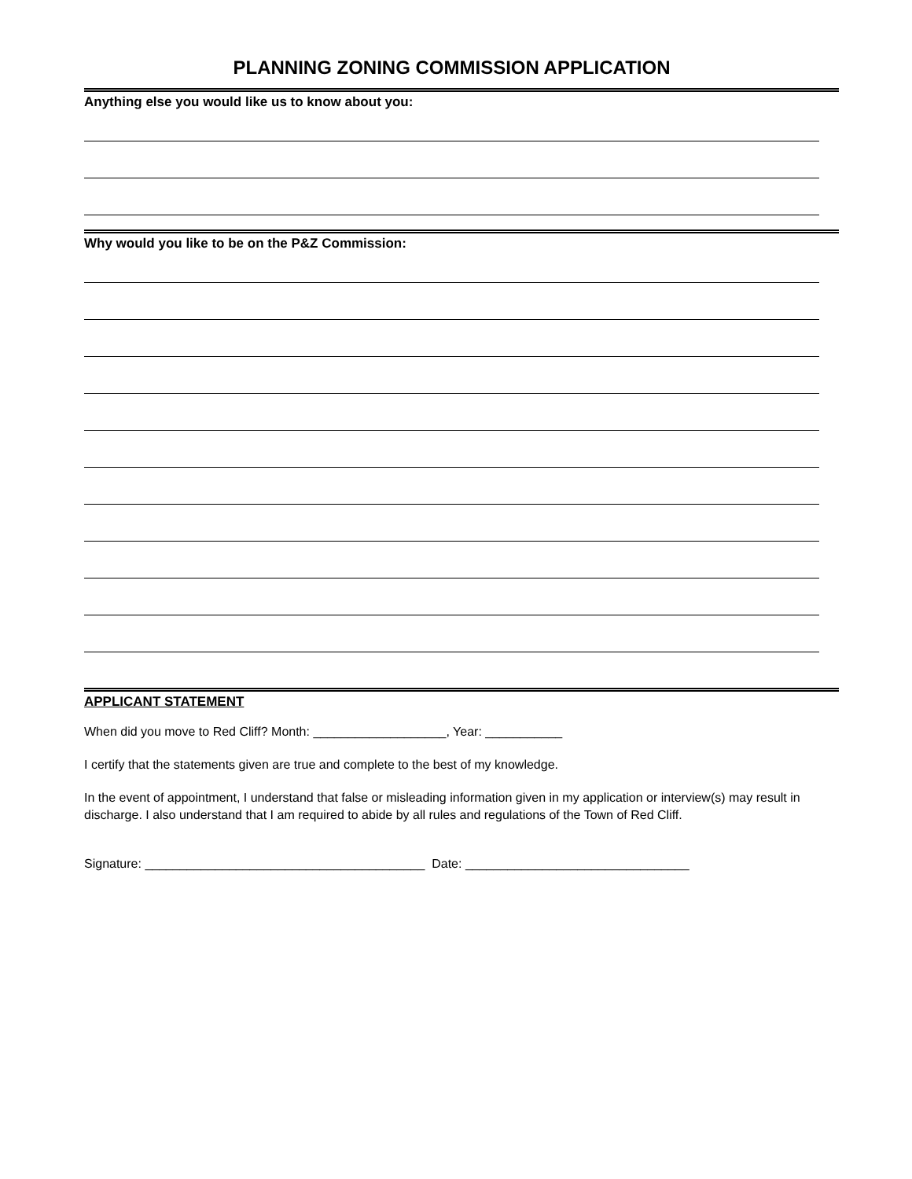PLANNING ZONING COMMISSION APPLICATION
Anything else you would like us to know about you:
Why would you like to be on the P&Z Commission:
APPLICANT STATEMENT
When did you move to Red Cliff? Month: ___________________, Year: ___________
I certify that the statements given are true and complete to the best of my knowledge.
In the event of appointment, I understand that false or misleading information given in my application or interview(s) may result in discharge. I also understand that I am required to abide by all rules and regulations of the Town of Red Cliff.
Signature: ________________________________________ Date: ________________________________